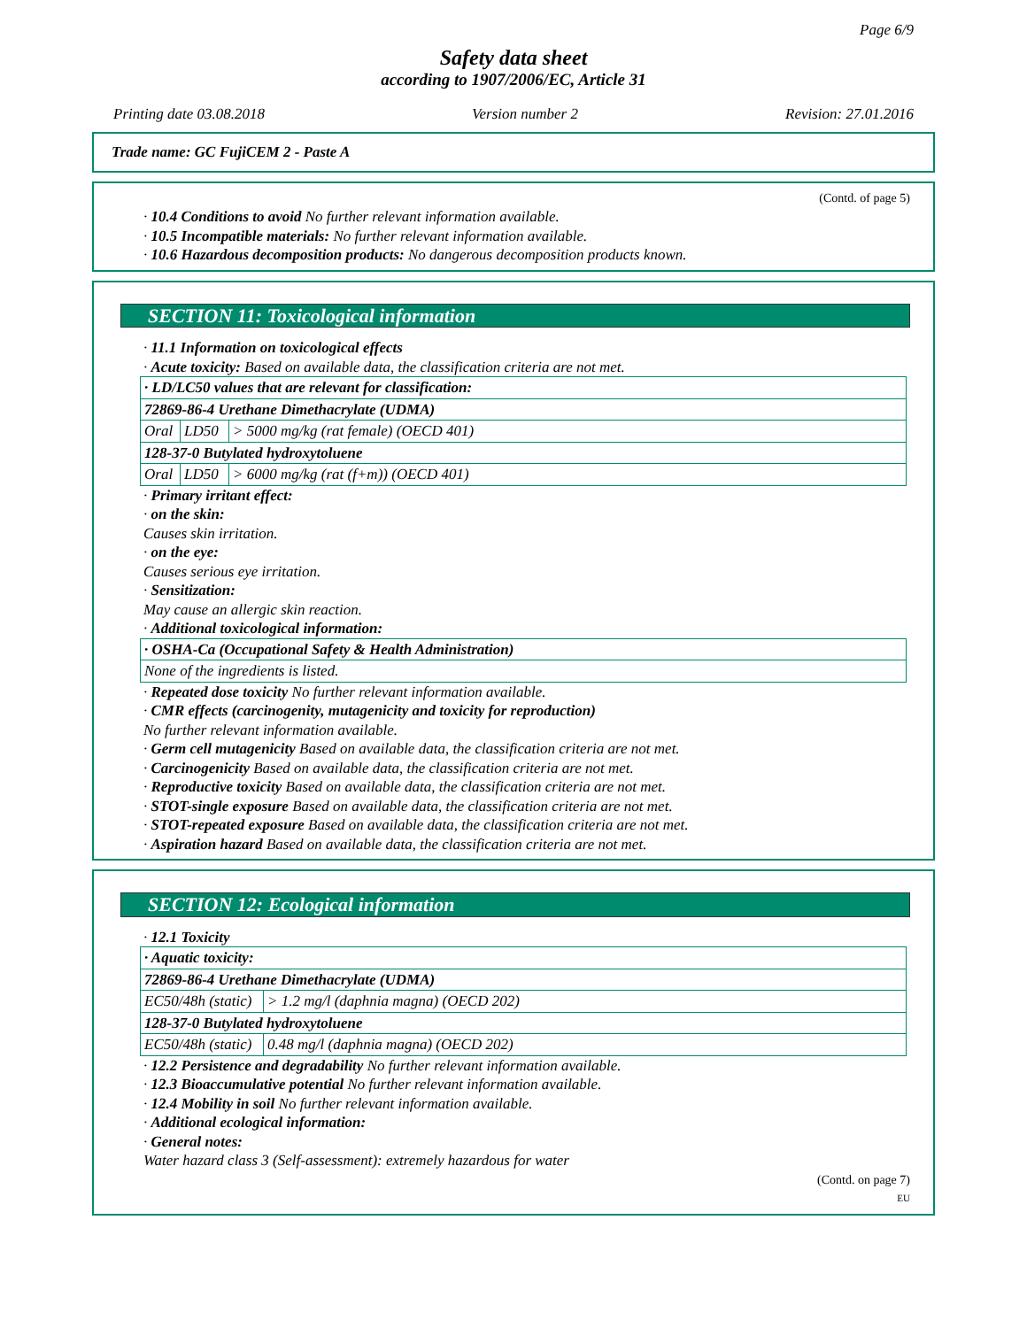Page 6/9
Safety data sheet
according to 1907/2006/EC, Article 31
Printing date 03.08.2018 Version number 2 Revision: 27.01.2016
Trade name: GC FujiCEM 2 - Paste A
(Contd. of page 5)
· 10.4 Conditions to avoid No further relevant information available.
· 10.5 Incompatible materials: No further relevant information available.
· 10.6 Hazardous decomposition products: No dangerous decomposition products known.
SECTION 11: Toxicological information
· 11.1 Information on toxicological effects
· Acute toxicity: Based on available data, the classification criteria are not met.
| · LD/LC50 values that are relevant for classification: | | |
| 72869-86-4 Urethane Dimethacrylate (UDMA) | | |
| Oral | LD50 | > 5000 mg/kg (rat female) (OECD 401) |
| 128-37-0 Butylated hydroxytoluene | | |
| Oral | LD50 | > 6000 mg/kg (rat (f+m)) (OECD 401) |
· Primary irritant effect:
· on the skin:
Causes skin irritation.
· on the eye:
Causes serious eye irritation.
· Sensitization:
May cause an allergic skin reaction.
· Additional toxicological information:
| · OSHA-Ca (Occupational Safety & Health Administration) |
| None of the ingredients is listed. |
· Repeated dose toxicity No further relevant information available.
· CMR effects (carcinogenity, mutagenicity and toxicity for reproduction)
No further relevant information available.
· Germ cell mutagenicity Based on available data, the classification criteria are not met.
· Carcinogenicity Based on available data, the classification criteria are not met.
· Reproductive toxicity Based on available data, the classification criteria are not met.
· STOT-single exposure Based on available data, the classification criteria are not met.
· STOT-repeated exposure Based on available data, the classification criteria are not met.
· Aspiration hazard Based on available data, the classification criteria are not met.
SECTION 12: Ecological information
· 12.1 Toxicity
| · Aquatic toxicity: | |
| 72869-86-4 Urethane Dimethacrylate (UDMA) | |
| EC50/48h (static) | > 1.2 mg/l (daphnia magna) (OECD 202) |
| 128-37-0 Butylated hydroxytoluene | |
| EC50/48h (static) | 0.48 mg/l (daphnia magna) (OECD 202) |
· 12.2 Persistence and degradability No further relevant information available.
· 12.3 Bioaccumulative potential No further relevant information available.
· 12.4 Mobility in soil No further relevant information available.
· Additional ecological information:
· General notes:
Water hazard class 3 (Self-assessment): extremely hazardous for water
(Contd. on page 7)
EU